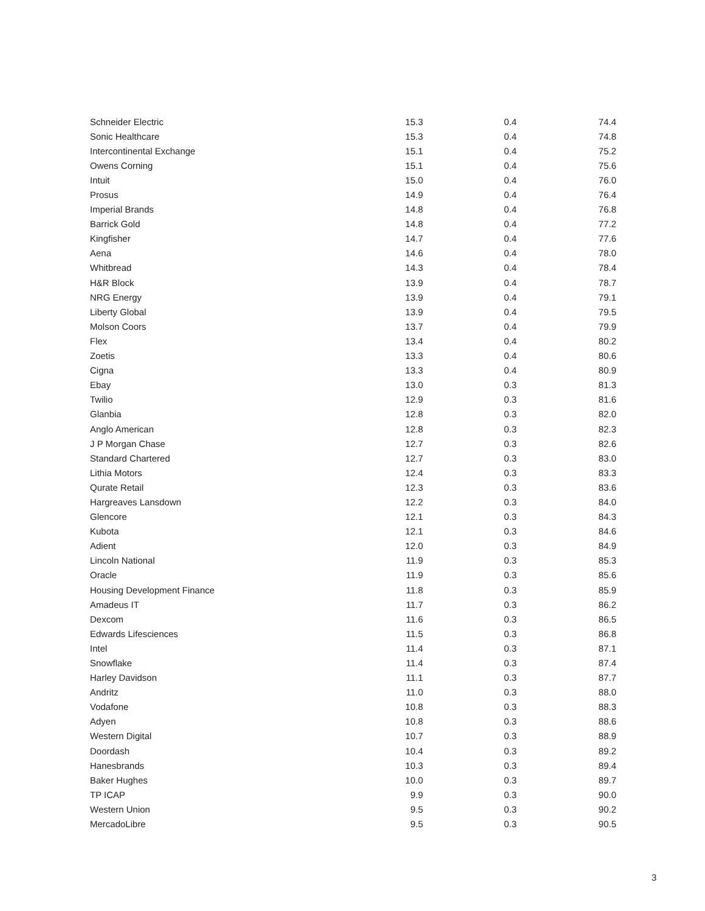| Schneider Electric | 15.3 | 0.4 | 74.4 |
| Sonic Healthcare | 15.3 | 0.4 | 74.8 |
| Intercontinental Exchange | 15.1 | 0.4 | 75.2 |
| Owens Corning | 15.1 | 0.4 | 75.6 |
| Intuit | 15.0 | 0.4 | 76.0 |
| Prosus | 14.9 | 0.4 | 76.4 |
| Imperial Brands | 14.8 | 0.4 | 76.8 |
| Barrick Gold | 14.8 | 0.4 | 77.2 |
| Kingfisher | 14.7 | 0.4 | 77.6 |
| Aena | 14.6 | 0.4 | 78.0 |
| Whitbread | 14.3 | 0.4 | 78.4 |
| H&R Block | 13.9 | 0.4 | 78.7 |
| NRG Energy | 13.9 | 0.4 | 79.1 |
| Liberty Global | 13.9 | 0.4 | 79.5 |
| Molson Coors | 13.7 | 0.4 | 79.9 |
| Flex | 13.4 | 0.4 | 80.2 |
| Zoetis | 13.3 | 0.4 | 80.6 |
| Cigna | 13.3 | 0.4 | 80.9 |
| Ebay | 13.0 | 0.3 | 81.3 |
| Twilio | 12.9 | 0.3 | 81.6 |
| Glanbia | 12.8 | 0.3 | 82.0 |
| Anglo American | 12.8 | 0.3 | 82.3 |
| J P Morgan Chase | 12.7 | 0.3 | 82.6 |
| Standard Chartered | 12.7 | 0.3 | 83.0 |
| Lithia Motors | 12.4 | 0.3 | 83.3 |
| Qurate Retail | 12.3 | 0.3 | 83.6 |
| Hargreaves Lansdown | 12.2 | 0.3 | 84.0 |
| Glencore | 12.1 | 0.3 | 84.3 |
| Kubota | 12.1 | 0.3 | 84.6 |
| Adient | 12.0 | 0.3 | 84.9 |
| Lincoln National | 11.9 | 0.3 | 85.3 |
| Oracle | 11.9 | 0.3 | 85.6 |
| Housing Development Finance | 11.8 | 0.3 | 85.9 |
| Amadeus IT | 11.7 | 0.3 | 86.2 |
| Dexcom | 11.6 | 0.3 | 86.5 |
| Edwards Lifesciences | 11.5 | 0.3 | 86.8 |
| Intel | 11.4 | 0.3 | 87.1 |
| Snowflake | 11.4 | 0.3 | 87.4 |
| Harley Davidson | 11.1 | 0.3 | 87.7 |
| Andritz | 11.0 | 0.3 | 88.0 |
| Vodafone | 10.8 | 0.3 | 88.3 |
| Adyen | 10.8 | 0.3 | 88.6 |
| Western Digital | 10.7 | 0.3 | 88.9 |
| Doordash | 10.4 | 0.3 | 89.2 |
| Hanesbrands | 10.3 | 0.3 | 89.4 |
| Baker Hughes | 10.0 | 0.3 | 89.7 |
| TP ICAP | 9.9 | 0.3 | 90.0 |
| Western Union | 9.5 | 0.3 | 90.2 |
| MercadoLibre | 9.5 | 0.3 | 90.5 |
3